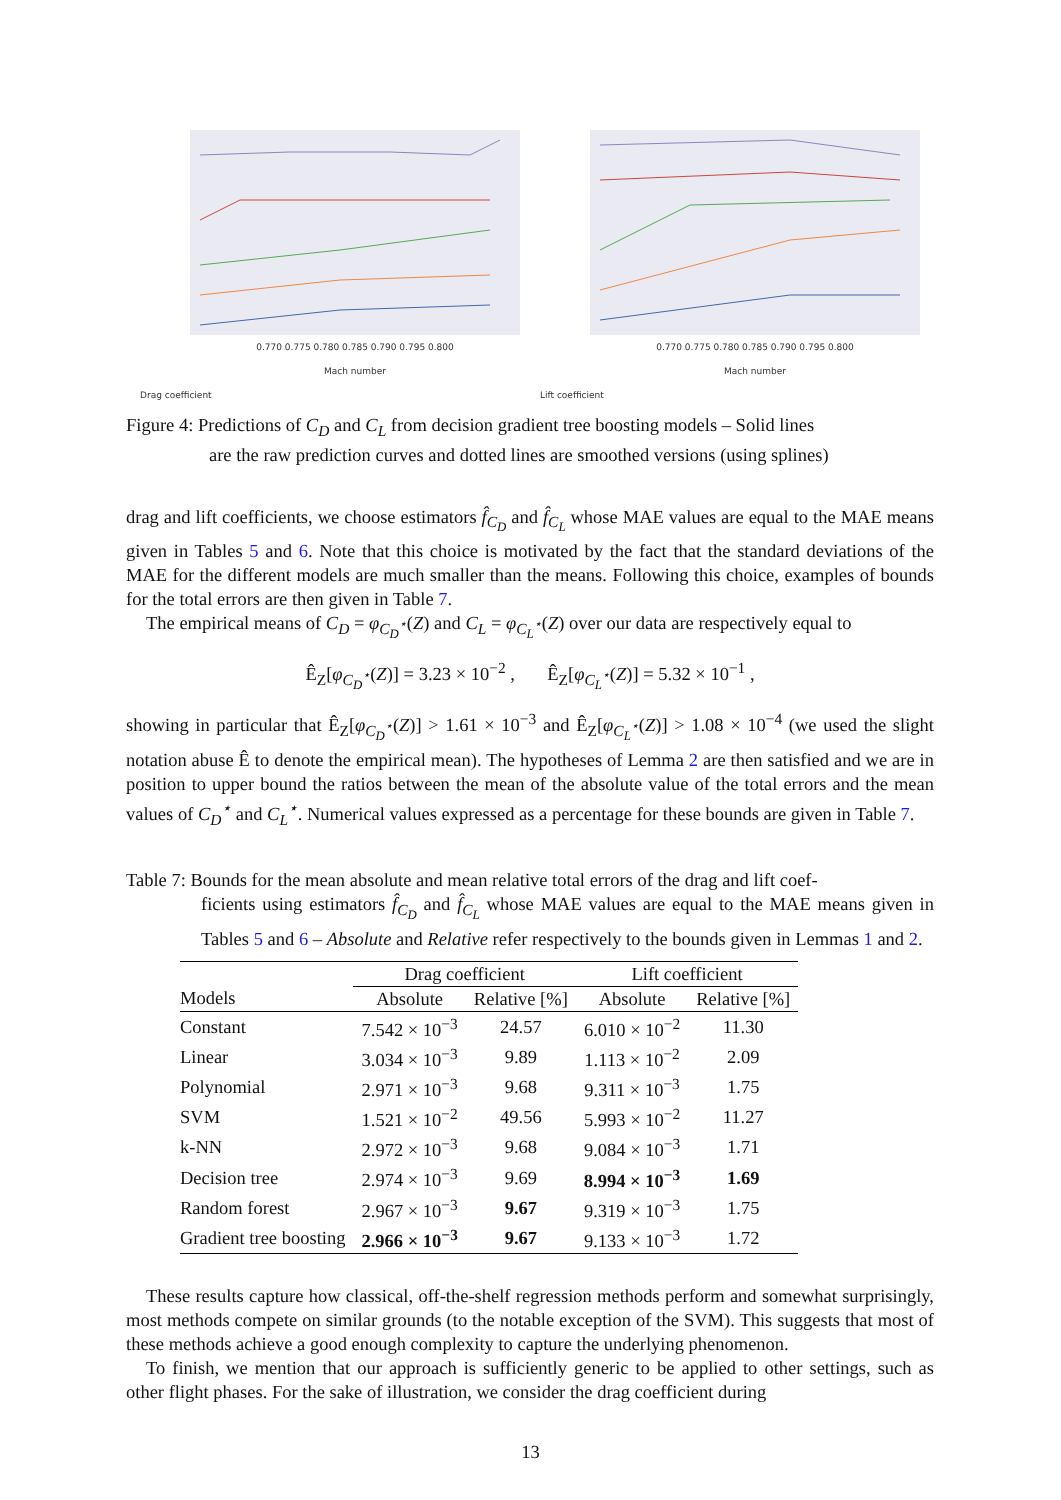0.770 0.775 0.780 0.785 0.790 0.795 0.800
Mach number
Drag coefficient
0.770 0.775 0.780 0.785 0.790 0.795 0.800
Mach number
Lift coefficient
Figure 4: Predictions of C<sub>D</sub> and C<sub>L</sub> from decision gradient tree boosting models – Solid lines
are the raw prediction curves and dotted lines are smoothed versions (using splines)
drag and lift coefficients, we choose estimators f̂<sub>C<sub>D</sub></sub> and f̂<sub>C<sub>L</sub></sub> whose MAE values are equal to the MAE means given in Tables 5 and 6. Note that this choice is motivated by the fact that the standard deviations of the MAE for the different models are much smaller than the means. Following this choice, examples of bounds for the total errors are then given in Table 7.
The empirical means of C<sub>D</sub> = φ<sub>C<sub>D</sub><sup>⋆</sup></sub>(Z) and C<sub>L</sub> = φ<sub>C<sub>L</sub><sup>⋆</sup></sub>(Z) over our data are respectively equal to
Ê<sub>Z</sub>[φ<sub>C<sub>D</sub><sup>⋆</sup></sub>(Z)] = 3.23 × 10<sup>−2</sup> , Ê<sub>Z</sub>[φ<sub>C<sub>L</sub><sup>⋆</sup></sub>(Z)] = 5.32 × 10<sup>−1</sup> ,
showing in particular that Ê<sub>Z</sub>[φ<sub>C<sub>D</sub><sup>⋆</sup></sub>(Z)] > 1.61 × 10<sup>−3</sup> and Ê<sub>Z</sub>[φ<sub>C<sub>L</sub><sup>⋆</sup></sub>(Z)] > 1.08 × 10<sup>−4</sup> (we used the slight notation abuse Ê to denote the empirical mean). The hypotheses of Lemma 2 are then satisfied and we are in position to upper bound the ratios between the mean of the absolute value of the total errors and the mean values of C<sub>D</sub><sup>⋆</sup> and C<sub>L</sub><sup>⋆</sup>. Numerical values expressed as a percentage for these bounds are given in Table 7.
Table 7: Bounds for the mean absolute and mean relative total errors of the drag and lift coef-
ficients using estimators f̂<sub>C<sub>D</sub></sub> and f̂<sub>C<sub>L</sub></sub> whose MAE values are equal to the MAE means given in Tables 5 and 6 – Absolute and Relative refer respectively to the bounds given in Lemmas 1 and 2.
| | Drag coefficient | | Lift coefficient | |
| --- | --- | --- | --- | --- |
| Models | Absolute | Relative [%] | Absolute | Relative [%] |
| Constant | 7.542 × 10<sup>−3</sup> | 24.57 | 6.010 × 10<sup>−2</sup> | 11.30 |
| Linear | 3.034 × 10<sup>−3</sup> | 9.89 | 1.113 × 10<sup>−2</sup> | 2.09 |
| Polynomial | 2.971 × 10<sup>−3</sup> | 9.68 | 9.311 × 10<sup>−3</sup> | 1.75 |
| SVM | 1.521 × 10<sup>−2</sup> | 49.56 | 5.993 × 10<sup>−2</sup> | 11.27 |
| k-NN | 2.972 × 10<sup>−3</sup> | 9.68 | 9.084 × 10<sup>−3</sup> | 1.71 |
| Decision tree | 2.974 × 10<sup>−3</sup> | 9.69 | 8.994 × 10<sup>−3</sup> | 1.69 |
| Random forest | 2.967 × 10<sup>−3</sup> | 9.67 | 9.319 × 10<sup>−3</sup> | 1.75 |
| Gradient tree boosting | 2.966 × 10<sup>−3</sup> | 9.67 | 9.133 × 10<sup>−3</sup> | 1.72 |
These results capture how classical, off-the-shelf regression methods perform and somewhat surprisingly, most methods compete on similar grounds (to the notable exception of the SVM). This suggests that most of these methods achieve a good enough complexity to capture the underlying phenomenon.
To finish, we mention that our approach is sufficiently generic to be applied to other settings, such as other flight phases. For the sake of illustration, we consider the drag coefficient during
13